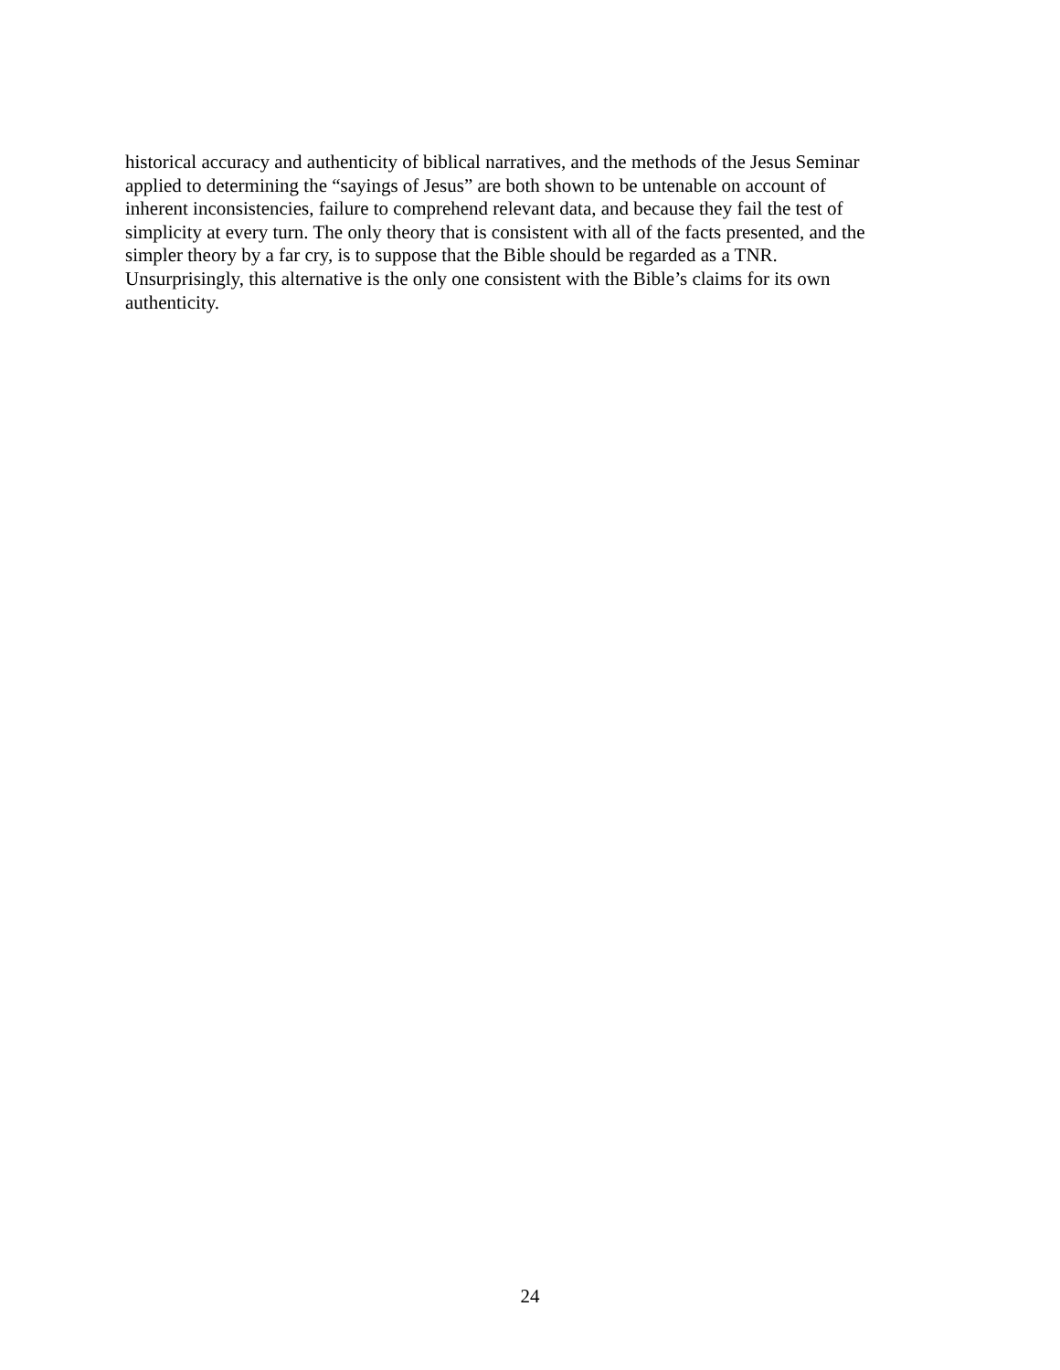historical accuracy and authenticity of biblical narratives, and the methods of the Jesus Seminar
applied to determining the “sayings of Jesus” are both shown to be untenable on account of
inherent inconsistencies, failure to comprehend relevant data, and because they fail the test of
simplicity at every turn. The only theory that is consistent with all of the facts presented, and the
simpler theory by a far cry, is to suppose that the Bible should be regarded as a TNR.
Unsurprisingly, this alternative is the only one consistent with the Bible’s claims for its own
authenticity.
24